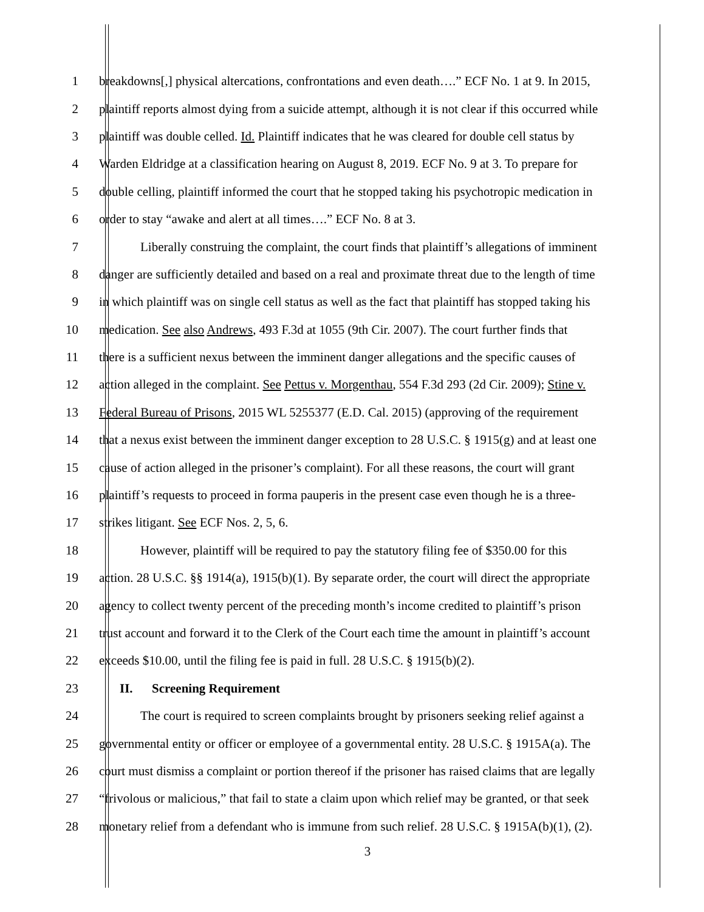1 breakdowns[,] physical altercations, confrontations and even death….” ECF No. 1 at 9. In 2015,
2 plaintiff reports almost dying from a suicide attempt, although it is not clear if this occurred while
3 plaintiff was double celled. Id. Plaintiff indicates that he was cleared for double cell status by
4 Warden Eldridge at a classification hearing on August 8, 2019. ECF No. 9 at 3. To prepare for
5 double celling, plaintiff informed the court that he stopped taking his psychotropic medication in
6 order to stay “awake and alert at all times….” ECF No. 8 at 3.
7 Liberally construing the complaint, the court finds that plaintiff’s allegations of imminent
8 danger are sufficiently detailed and based on a real and proximate threat due to the length of time
9 in which plaintiff was on single cell status as well as the fact that plaintiff has stopped taking his
10 medication. See also Andrews, 493 F.3d at 1055 (9th Cir. 2007). The court further finds that
11 there is a sufficient nexus between the imminent danger allegations and the specific causes of
12 action alleged in the complaint. See Pettus v. Morgenthau, 554 F.3d 293 (2d Cir. 2009); Stine v.
13 Federal Bureau of Prisons, 2015 WL 5255377 (E.D. Cal. 2015) (approving of the requirement
14 that a nexus exist between the imminent danger exception to 28 U.S.C. § 1915(g) and at least one
15 cause of action alleged in the prisoner’s complaint). For all these reasons, the court will grant
16 plaintiff’s requests to proceed in forma pauperis in the present case even though he is a three-
17 strikes litigant. See ECF Nos. 2, 5, 6.
18 However, plaintiff will be required to pay the statutory filing fee of $350.00 for this
19 action. 28 U.S.C. §§ 1914(a), 1915(b)(1). By separate order, the court will direct the appropriate
20 agency to collect twenty percent of the preceding month’s income credited to plaintiff’s prison
21 trust account and forward it to the Clerk of the Court each time the amount in plaintiff’s account
22 exceeds $10.00, until the filing fee is paid in full. 28 U.S.C. § 1915(b)(2).
23 II. Screening Requirement
24 The court is required to screen complaints brought by prisoners seeking relief against a
25 governmental entity or officer or employee of a governmental entity. 28 U.S.C. § 1915A(a). The
26 court must dismiss a complaint or portion thereof if the prisoner has raised claims that are legally
27 “frivolous or malicious,” that fail to state a claim upon which relief may be granted, or that seek
28 monetary relief from a defendant who is immune from such relief. 28 U.S.C. § 1915A(b)(1), (2).
3